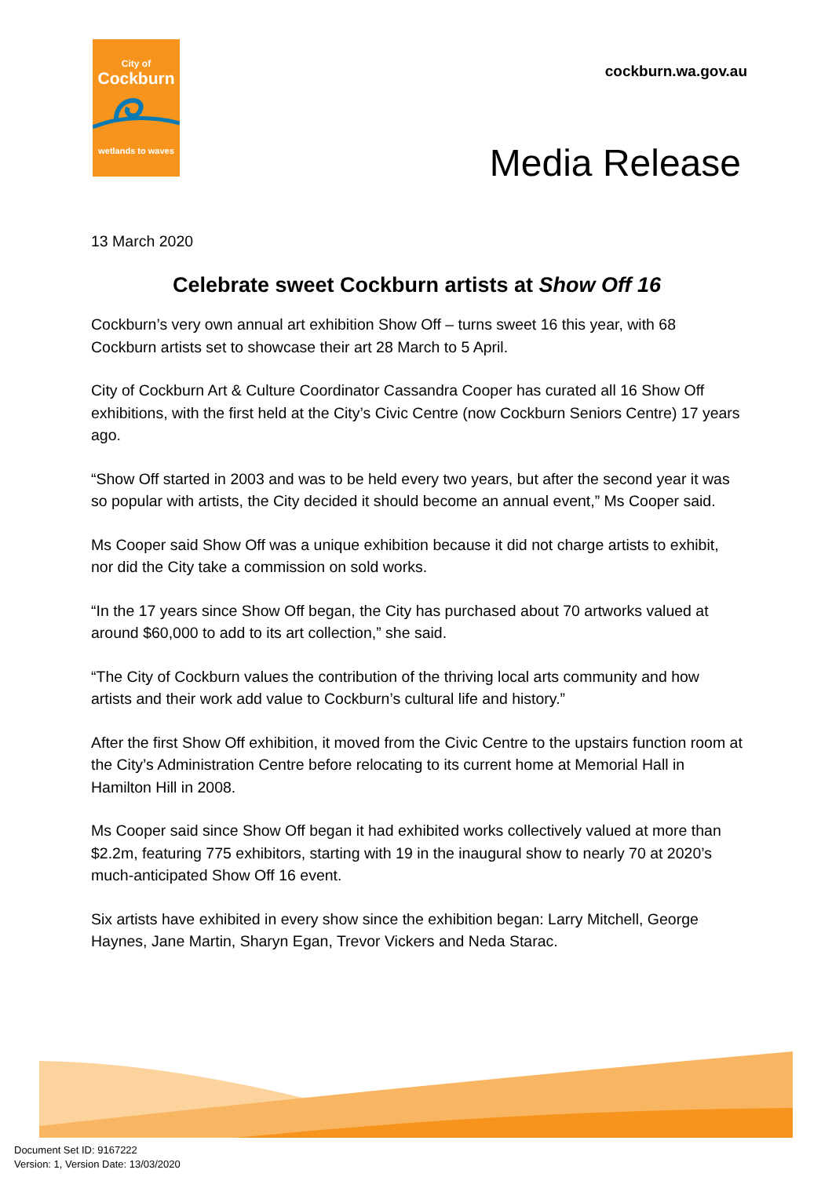City of
Cockburn
wetlands to waves
cockburn.wa.gov.au
Media Release
13 March 2020
Celebrate sweet Cockburn artists at Show Off 16
Cockburn’s very own annual art exhibition Show Off – turns sweet 16 this year, with 68 Cockburn artists set to showcase their art 28 March to 5 April.
City of Cockburn Art & Culture Coordinator Cassandra Cooper has curated all 16 Show Off exhibitions, with the first held at the City’s Civic Centre (now Cockburn Seniors Centre) 17 years ago.
“Show Off started in 2003 and was to be held every two years, but after the second year it was so popular with artists, the City decided it should become an annual event,” Ms Cooper said.
Ms Cooper said Show Off was a unique exhibition because it did not charge artists to exhibit, nor did the City take a commission on sold works.
“In the 17 years since Show Off began, the City has purchased about 70 artworks valued at around $60,000 to add to its art collection,” she said.
“The City of Cockburn values the contribution of the thriving local arts community and how artists and their work add value to Cockburn’s cultural life and history.”
After the first Show Off exhibition, it moved from the Civic Centre to the upstairs function room at the City’s Administration Centre before relocating to its current home at Memorial Hall in Hamilton Hill in 2008.
Ms Cooper said since Show Off began it had exhibited works collectively valued at more than $2.2m, featuring 775 exhibitors, starting with 19 in the inaugural show to nearly 70 at 2020’s much-anticipated Show Off 16 event.
Six artists have exhibited in every show since the exhibition began: Larry Mitchell, George Haynes, Jane Martin, Sharyn Egan, Trevor Vickers and Neda Starac.
Document Set ID: 9167222
Version: 1, Version Date: 13/03/2020